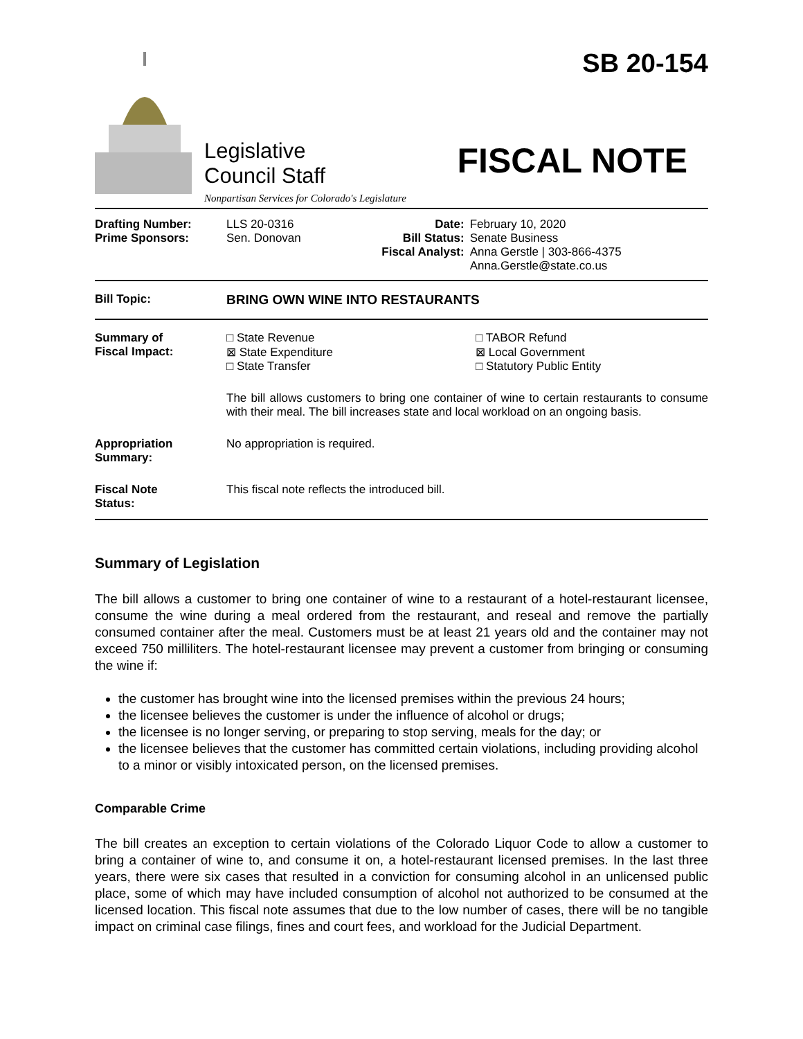Legislative
Council Staff
Nonpartisan Services for Colorado's Legislature
SB 20-154
FISCAL NOTE
| Drafting Number: Prime Sponsors: | LLS 20-0316 Sen. Donovan | Date: Bill Status: Fiscal Analyst: | February 10, 2020 Senate Business Anna Gerstle / 303-866-4375 Anna.Gerstle@state.co.us |
| Bill Topic: | BRING OWN WINE INTO RESTAURANTS | | |
| Summary of Fiscal Impact: | □ State Revenue ⊠ State Expenditure □ State Transfer □ TABOR Refund ⊠ Local Government □ Statutory Public Entity The bill allows customers to bring one container of wine to certain restaurants to consume with their meal. The bill increases state and local workload on an ongoing basis. | | |
| Appropriation Summary: | No appropriation is required. | | |
| Fiscal Note Status: | This fiscal note reflects the introduced bill. | | |
Summary of Legislation
The bill allows a customer to bring one container of wine to a restaurant of a hotel-restaurant licensee, consume the wine during a meal ordered from the restaurant, and reseal and remove the partially consumed container after the meal. Customers must be at least 21 years old and the container may not exceed 750 milliliters. The hotel-restaurant licensee may prevent a customer from bringing or consuming the wine if:
the customer has brought wine into the licensed premises within the previous 24 hours;
the licensee believes the customer is under the influence of alcohol or drugs;
the licensee is no longer serving, or preparing to stop serving, meals for the day; or
the licensee believes that the customer has committed certain violations, including providing alcohol to a minor or visibly intoxicated person, on the licensed premises.
Comparable Crime
The bill creates an exception to certain violations of the Colorado Liquor Code to allow a customer to bring a container of wine to, and consume it on, a hotel-restaurant licensed premises. In the last three years, there were six cases that resulted in a conviction for consuming alcohol in an unlicensed public place, some of which may have included consumption of alcohol not authorized to be consumed at the licensed location. This fiscal note assumes that due to the low number of cases, there will be no tangible impact on criminal case filings, fines and court fees, and workload for the Judicial Department.